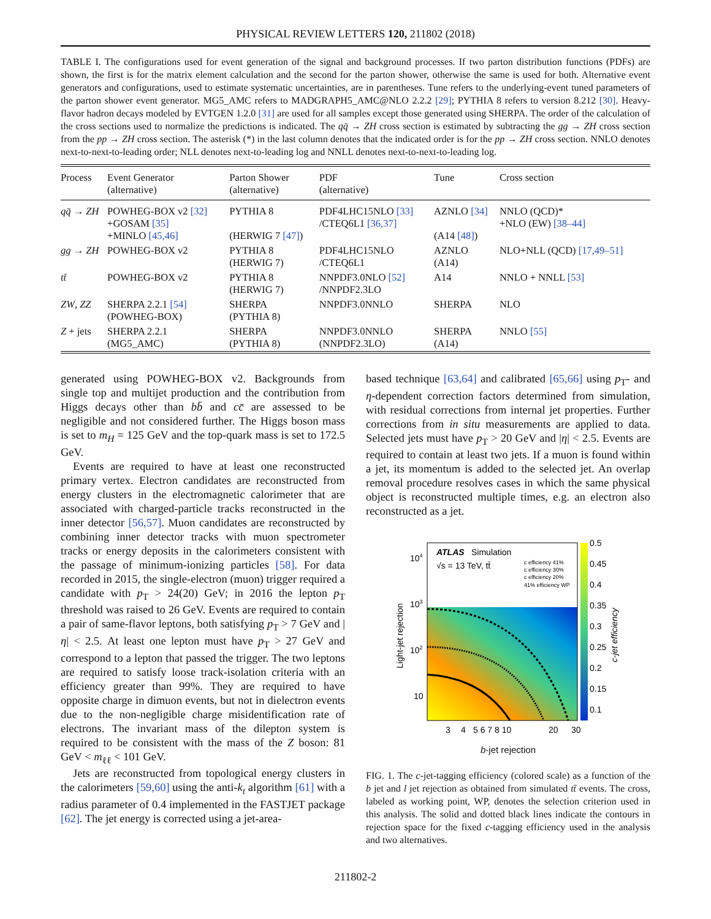PHYSICAL REVIEW LETTERS 120, 211802 (2018)
TABLE I. The configurations used for event generation of the signal and background processes. If two parton distribution functions (PDFs) are shown, the first is for the matrix element calculation and the second for the parton shower, otherwise the same is used for both. Alternative event generators and configurations, used to estimate systematic uncertainties, are in parentheses. Tune refers to the underlying-event tuned parameters of the parton shower event generator. MG5_AMC refers to MADGRAPH5_AMC@NLO 2.2.2 [29]; PYTHIA 8 refers to version 8.212 [30]. Heavy-flavor hadron decays modeled by EVTGEN 1.2.0 [31] are used for all samples except those generated using SHERPA. The order of the calculation of the cross sections used to normalize the predictions is indicated. The qq̄ → ZH cross section is estimated by subtracting the gg → ZH cross section from the pp → ZH cross section. The asterisk (*) in the last column denotes that the indicated order is for the pp → ZH cross section. NNLO denotes next-to-next-to-leading order; NLL denotes next-to-leading log and NNLL denotes next-to-next-to-leading log.
| Process | Event Generator (alternative) | Parton Shower (alternative) | PDF (alternative) | Tune | Cross section |
| --- | --- | --- | --- | --- | --- |
| qq̄ → ZH | POWHEG-BOX v2 [32] +GOSAM [35] +MINLO [45,46] | PYTHIA 8 (HERWIG 7 [47] ) | PDF4LHC15NLO [33] /CTEQ6L1 [36,37] | AZNLO [34] (A14 [48] ) | NNLO (QCD)* +NLO (EW) [38–44] |
| gg → ZH | POWHEG-BOX v2 | PYTHIA 8 (HERWIG 7) | PDF4LHC15NLO /CTEQ6L1 | AZNLO (A14) | NLO+NLL (QCD) [17,49–51] |
| tt̄ | POWHEG-BOX v2 | PYTHIA 8 (HERWIG 7) | NNPDF3.0NLO [52] /NNPDF2.3LO | A14 | NNLO + NNLL [53] |
| ZW , ZZ | SHERPA 2.2.1 [54] (POWHEG-BOX) | SHERPA (PYTHIA 8) | NNPDF3.0NNLO | SHERPA | NLO |
| Z + jets | SHERPA 2.2.1 (MG5_AMC) | SHERPA (PYTHIA 8) | NNPDF3.0NNLO (NNPDF2.3LO) | SHERPA (A14) | NNLO [55] |
generated using POWHEG-BOX v2. Backgrounds from single top and multijet production and the contribution from Higgs decays other than bb̄ and cc̄ are assessed to be negligible and not considered further. The Higgs boson mass is set to m<sub>H</sub> = 125 GeV and the top-quark mass is set to 172.5 GeV.
Events are required to have at least one reconstructed primary vertex. Electron candidates are reconstructed from energy clusters in the electromagnetic calorimeter that are associated with charged-particle tracks reconstructed in the inner detector [56,57]. Muon candidates are reconstructed by combining inner detector tracks with muon spectrometer tracks or energy deposits in the calorimeters consistent with the passage of minimum-ionizing particles [58]. For data recorded in 2015, the single-electron (muon) trigger required a candidate with p<sub>T</sub> > 24(20) GeV; in 2016 the lepton p<sub>T</sub> threshold was raised to 26 GeV. Events are required to contain a pair of same-flavor leptons, both satisfying p<sub>T</sub> > 7 GeV and |η| < 2.5. At least one lepton must have p<sub>T</sub> > 27 GeV and correspond to a lepton that passed the trigger. The two leptons are required to satisfy loose track-isolation criteria with an efficiency greater than 99%. They are required to have opposite charge in dimuon events, but not in dielectron events due to the non-negligible charge misidentification rate of electrons. The invariant mass of the dilepton system is required to be consistent with the mass of the Z boson: 81 GeV < m<sub>ℓℓ</sub> < 101 GeV.
Jets are reconstructed from topological energy clusters in the calorimeters [59,60] using the anti-k<sub>t</sub> algorithm [61] with a radius parameter of 0.4 implemented in the FASTJET package [62]. The jet energy is corrected using a jet-area-
based technique [63,64] and calibrated [65,66] using p<sub>T</sub>- and η-dependent correction factors determined from simulation, with residual corrections from internal jet properties. Further corrections from in situ measurements are applied to data. Selected jets must have p<sub>T</sub> > 20 GeV and |η| < 2.5. Events are required to contain at least two jets. If a muon is found within a jet, its momentum is added to the selected jet. An overlap removal procedure resolves cases in which the same physical object is reconstructed multiple times, e.g. an electron also reconstructed as a jet.
ATLAS
Simulation
√s = 13 TeV, tt̄
c efficiency 41%
c efficiency 30%
c efficiency 20%
41% efficiency WP
104
103
102
10
0.5
0.45
0.4
0.35
0.3
0.25
0.2
0.15
0.1
3
4
5 6 7 8 10
20
30
Light-jet rejection
c-jet efficiency
b-jet rejection
FIG. 1. The c-jet-tagging efficiency (colored scale) as a function of the b jet and l jet rejection as obtained from simulated tt̄ events. The cross, labeled as working point, WP, denotes the selection criterion used in this analysis. The solid and dotted black lines indicate the contours in rejection space for the fixed c-tagging efficiency used in the analysis and two alternatives.
211802-2